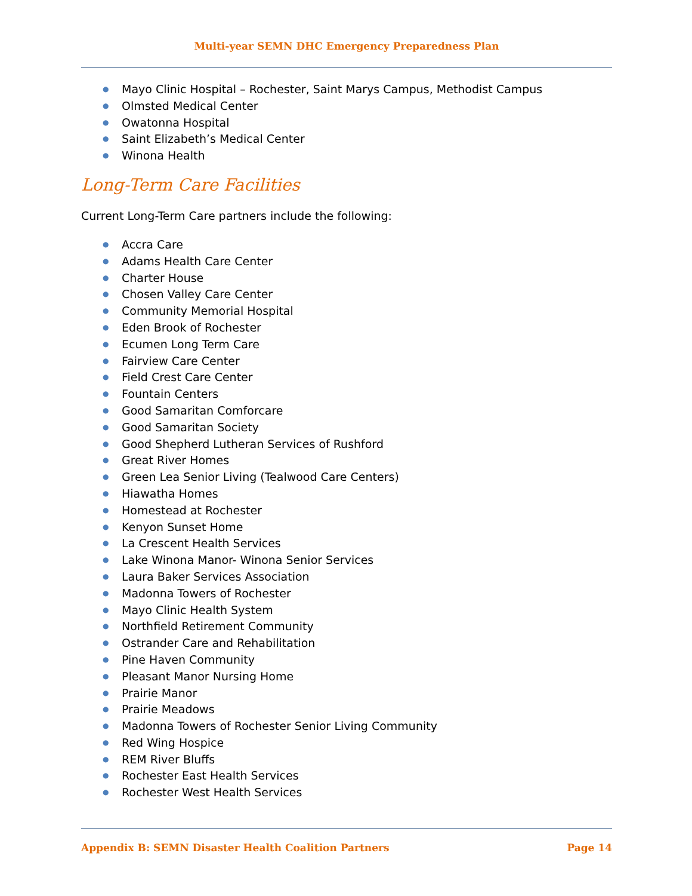Multi-year SEMN DHC Emergency Preparedness Plan
● Mayo Clinic Hospital – Rochester, Saint Marys Campus, Methodist Campus
● Olmsted Medical Center
● Owatonna Hospital
● Saint Elizabeth’s Medical Center
● Winona Health
Long-Term Care Facilities
Current Long-Term Care partners include the following:
● Accra Care
● Adams Health Care Center
● Charter House
● Chosen Valley Care Center
● Community Memorial Hospital
● Eden Brook of Rochester
● Ecumen Long Term Care
● Fairview Care Center
● Field Crest Care Center
● Fountain Centers
● Good Samaritan Comforcare
● Good Samaritan Society
● Good Shepherd Lutheran Services of Rushford
● Great River Homes
● Green Lea Senior Living (Tealwood Care Centers)
● Hiawatha Homes
● Homestead at Rochester
● Kenyon Sunset Home
● La Crescent Health Services
● Lake Winona Manor- Winona Senior Services
● Laura Baker Services Association
● Madonna Towers of Rochester
● Mayo Clinic Health System
● Northfield Retirement Community
● Ostrander Care and Rehabilitation
● Pine Haven Community
● Pleasant Manor Nursing Home
● Prairie Manor
● Prairie Meadows
● Madonna Towers of Rochester Senior Living Community
● Red Wing Hospice
● REM River Bluffs
● Rochester East Health Services
● Rochester West Health Services
Appendix B: SEMN Disaster Health Coalition Partners Page 14